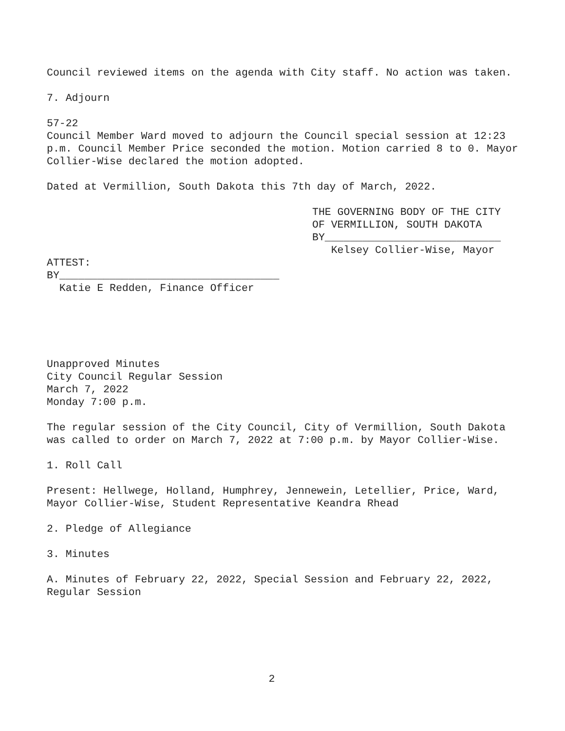Council reviewed items on the agenda with City staff. No action was taken.
7. Adjourn
57-22
Council Member Ward moved to adjourn the Council special session at 12:23 p.m. Council Member Price seconded the motion. Motion carried 8 to 0. Mayor Collier-Wise declared the motion adopted.
Dated at Vermillion, South Dakota this 7th day of March, 2022.
THE GOVERNING BODY OF THE CITY
OF VERMILLION, SOUTH DAKOTA
BY____________________________
Kelsey Collier-Wise, Mayor
ATTEST:
BY___________________________________
Katie E Redden, Finance Officer
Unapproved Minutes
City Council Regular Session
March 7, 2022
Monday 7:00 p.m.
The regular session of the City Council, City of Vermillion, South Dakota was called to order on March 7, 2022 at 7:00 p.m. by Mayor Collier-Wise.
1. Roll Call
Present: Hellwege, Holland, Humphrey, Jennewein, Letellier, Price, Ward, Mayor Collier-Wise, Student Representative Keandra Rhead
2. Pledge of Allegiance
3. Minutes
A. Minutes of February 22, 2022, Special Session and February 22, 2022, Regular Session
2